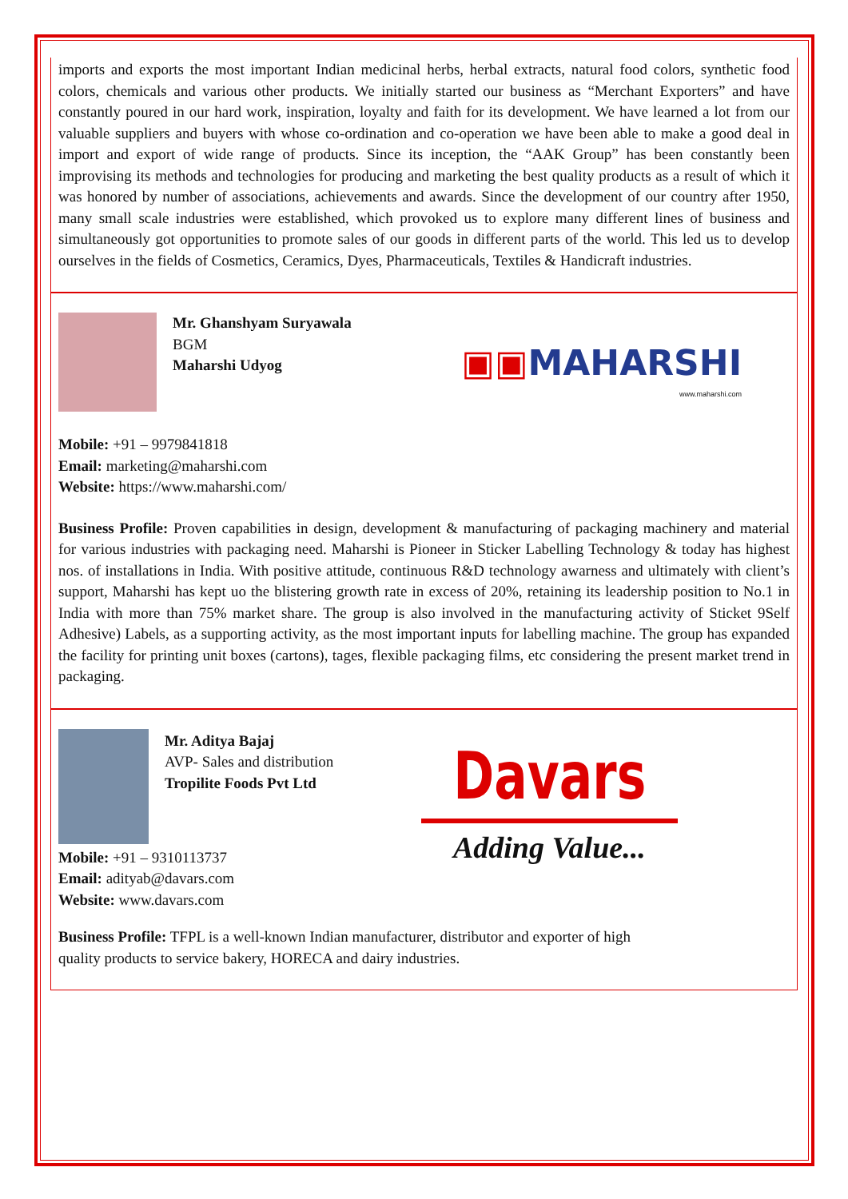imports and exports the most important Indian medicinal herbs, herbal extracts, natural food colors, synthetic food colors, chemicals and various other products. We initially started our business as “Merchant Exporters” and have constantly poured in our hard work, inspiration, loyalty and faith for its development. We have learned a lot from our valuable suppliers and buyers with whose co-ordination and co-operation we have been able to make a good deal in import and export of wide range of products. Since its inception, the “AAK Group” has been constantly been improvising its methods and technologies for producing and marketing the best quality products as a result of which it was honored by number of associations, achievements and awards. Since the development of our country after 1950, many small scale industries were established, which provoked us to explore many different lines of business and simultaneously got opportunities to promote sales of our goods in different parts of the world. This led us to develop ourselves in the fields of Cosmetics, Ceramics, Dyes, Pharmaceuticals, Textiles & Handicraft industries.
Mr. Ghanshyam Suryawala
BGM
Maharshi Udyog
▣▣MAHARSHI
www.maharshi.com
Mobile: +91 – 9979841818
Email: marketing@maharshi.com
Website: https://www.maharshi.com/
Business Profile: Proven capabilities in design, development & manufacturing of packaging machinery and material for various industries with packaging need. Maharshi is Pioneer in Sticker Labelling Technology & today has highest nos. of installations in India. With positive attitude, continuous R&D technology awarness and ultimately with client’s support, Maharshi has kept uo the blistering growth rate in excess of 20%, retaining its leadership position to No.1 in India with more than 75% market share. The group is also involved in the manufacturing activity of Sticket 9Self Adhesive) Labels, as a supporting activity, as the most important inputs for labelling machine. The group has expanded the facility for printing unit boxes (cartons), tages, flexible packaging films, etc considering the present market trend in packaging.
Mr. Aditya Bajaj
AVP- Sales and distribution
Tropilite Foods Pvt Ltd
Mobile: +91 – 9310113737
Email: adityab@davars.com
Website: www.davars.com
Davars
Adding Value...
Business Profile: TFPL is a well-known Indian manufacturer, distributor and exporter of high
quality products to service bakery, HORECA and dairy industries.